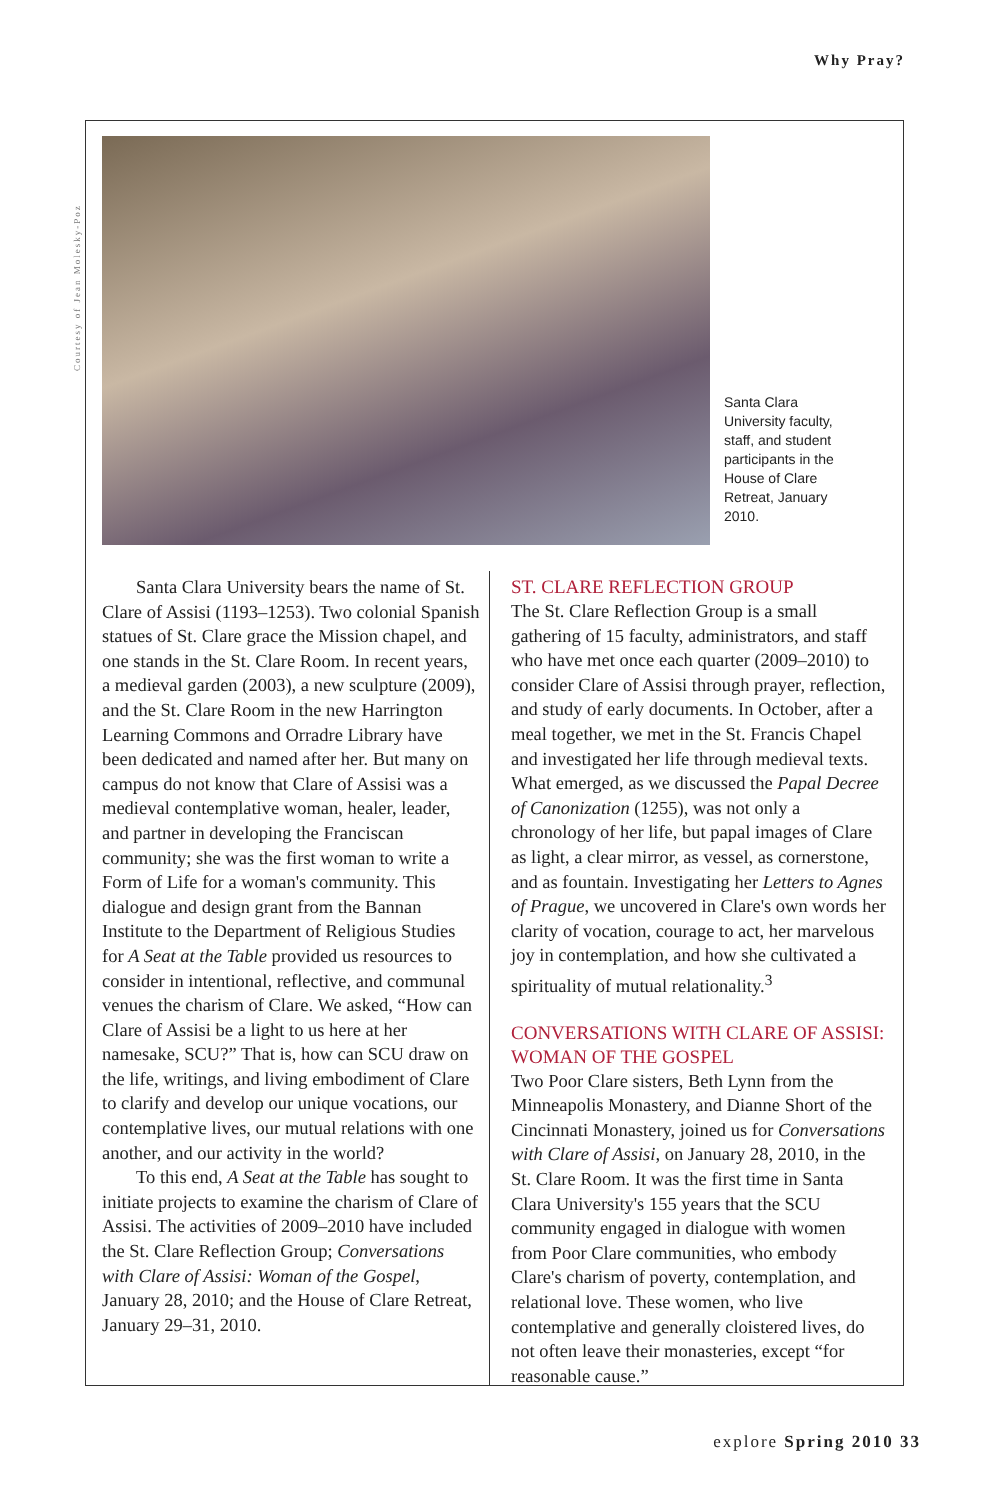Why Pray?
Courtesy of Jean Molesky-Poz
Santa Clara University faculty, staff, and student participants in the House of Clare Retreat, January 2010.
Santa Clara University bears the name of St. Clare of Assisi (1193–1253). Two colonial Spanish statues of St. Clare grace the Mission chapel, and one stands in the St. Clare Room. In recent years, a medieval garden (2003), a new sculpture (2009), and the St. Clare Room in the new Harrington Learning Commons and Orradre Library have been dedicated and named after her. But many on campus do not know that Clare of Assisi was a medieval contemplative woman, healer, leader, and partner in developing the Franciscan community; she was the first woman to write a Form of Life for a woman's community. This dialogue and design grant from the Bannan Institute to the Department of Religious Studies for A Seat at the Table provided us resources to consider in intentional, reflective, and communal venues the charism of Clare. We asked, “How can Clare of Assisi be a light to us here at her namesake, SCU?” That is, how can SCU draw on the life, writings, and living embodiment of Clare to clarify and develop our unique vocations, our contemplative lives, our mutual relations with one another, and our activity in the world?
To this end, A Seat at the Table has sought to initiate projects to examine the charism of Clare of Assisi. The activities of 2009–2010 have included the St. Clare Reflection Group; Conversations with Clare of Assisi: Woman of the Gospel, January 28, 2010; and the House of Clare Retreat, January 29–31, 2010.
ST. CLARE REFLECTION GROUP
The St. Clare Reflection Group is a small gathering of 15 faculty, administrators, and staff who have met once each quarter (2009–2010) to consider Clare of Assisi through prayer, reflection, and study of early documents. In October, after a meal together, we met in the St. Francis Chapel and investigated her life through medieval texts. What emerged, as we discussed the Papal Decree of Canonization (1255), was not only a chronology of her life, but papal images of Clare as light, a clear mirror, as vessel, as cornerstone, and as fountain. Investigating her Letters to Agnes of Prague, we uncovered in Clare's own words her clarity of vocation, courage to act, her marvelous joy in contemplation, and how she cultivated a spirituality of mutual relationality.<sup>3</sup>
CONVERSATIONS WITH CLARE OF ASSISI: WOMAN OF THE GOSPEL
Two Poor Clare sisters, Beth Lynn from the Minneapolis Monastery, and Dianne Short of the Cincinnati Monastery, joined us for Conversations with Clare of Assisi, on January 28, 2010, in the St. Clare Room. It was the first time in Santa Clara University's 155 years that the SCU community engaged in dialogue with women from Poor Clare communities, who embody Clare's charism of poverty, contemplation, and relational love. These women, who live contemplative and generally cloistered lives, do not often leave their monasteries, except “for reasonable cause.”
explore Spring 2010 33